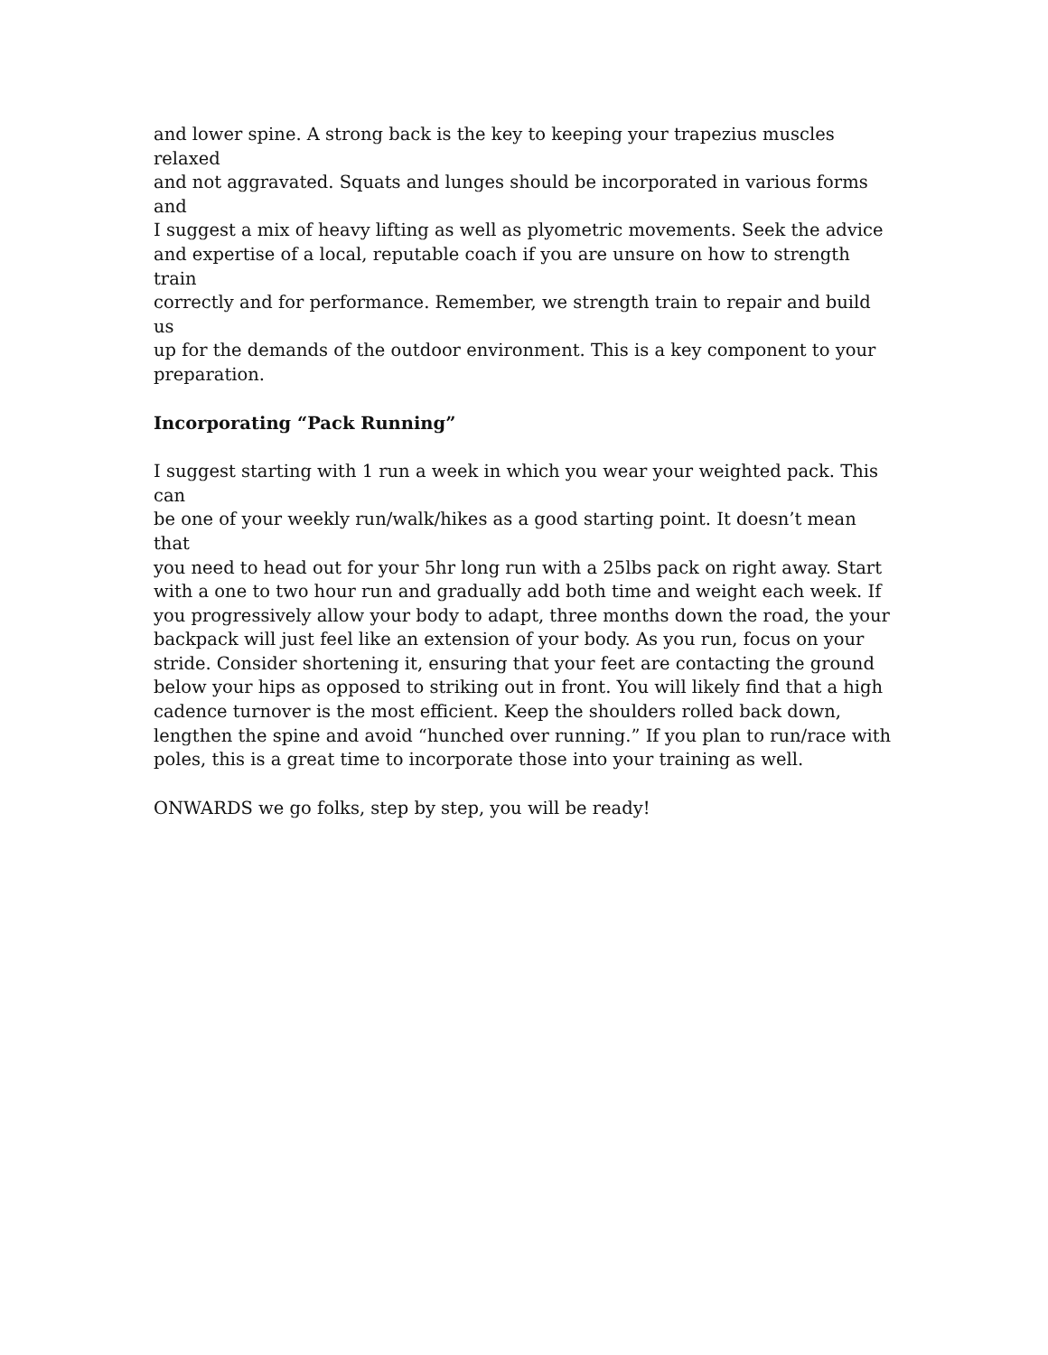and lower spine. A strong back is the key to keeping your trapezius muscles relaxed and not aggravated. Squats and lunges should be incorporated in various forms and I suggest a mix of heavy lifting as well as plyometric movements. Seek the advice and expertise of a local, reputable coach if you are unsure on how to strength train correctly and for performance. Remember, we strength train to repair and build us up for the demands of the outdoor environment. This is a key component to your preparation.
Incorporating “Pack Running”
I suggest starting with 1 run a week in which you wear your weighted pack. This can be one of your weekly run/walk/hikes as a good starting point. It doesn’t mean that you need to head out for your 5hr long run with a 25lbs pack on right away. Start with a one to two hour run and gradually add both time and weight each week. If you progressively allow your body to adapt, three months down the road, the your backpack will just feel like an extension of your body. As you run, focus on your stride. Consider shortening it, ensuring that your feet are contacting the ground below your hips as opposed to striking out in front. You will likely find that a high cadence turnover is the most efficient. Keep the shoulders rolled back down, lengthen the spine and avoid “hunched over running.” If you plan to run/race with poles, this is a great time to incorporate those into your training as well.
ONWARDS we go folks, step by step, you will be ready!